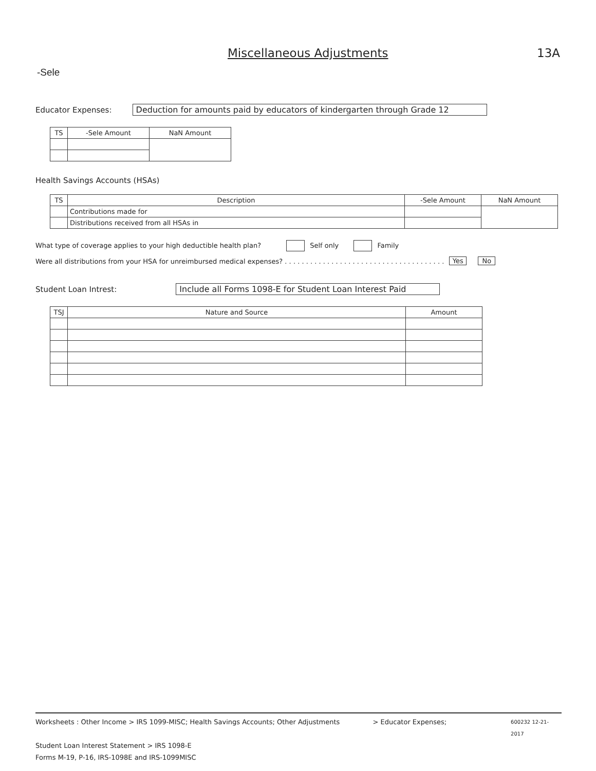Miscellaneous Adjustments 13A
-Sele
Educator Expenses: Deduction for amounts paid by educators of kindergarten through Grade 12
| TS | -Sele Amount | NaN Amount |
| --- | --- | --- |
Health Savings Accounts (HSAs)
| TS | Description | -Sele Amount | NaN Amount |
| --- | --- | --- | --- |
| | Contributions made for | | |
| | Distributions received from all HSAs in | | |
What type of coverage applies to your high deductible health plan? Self only Family
Were all distributions from your HSA for unreimbursed medical expenses? . . . . . . . . . . . . . . . . . . . . . . . . . . . . . . . . . . . . . . Yes No
Student Loan Intrest: Include all Forms 1098-E for Student Loan Interest Paid
| TSJ | Nature and Source | Amount |
| --- | --- | --- |
Worksheets : Other Income > IRS 1099-MISC; Health Savings Accounts; Other Adjustments > Educator Expenses; 600232 12-21-2017
Student Loan Interest Statement > IRS 1098-E
Forms M-19, P-16, IRS-1098E and IRS-1099MISC